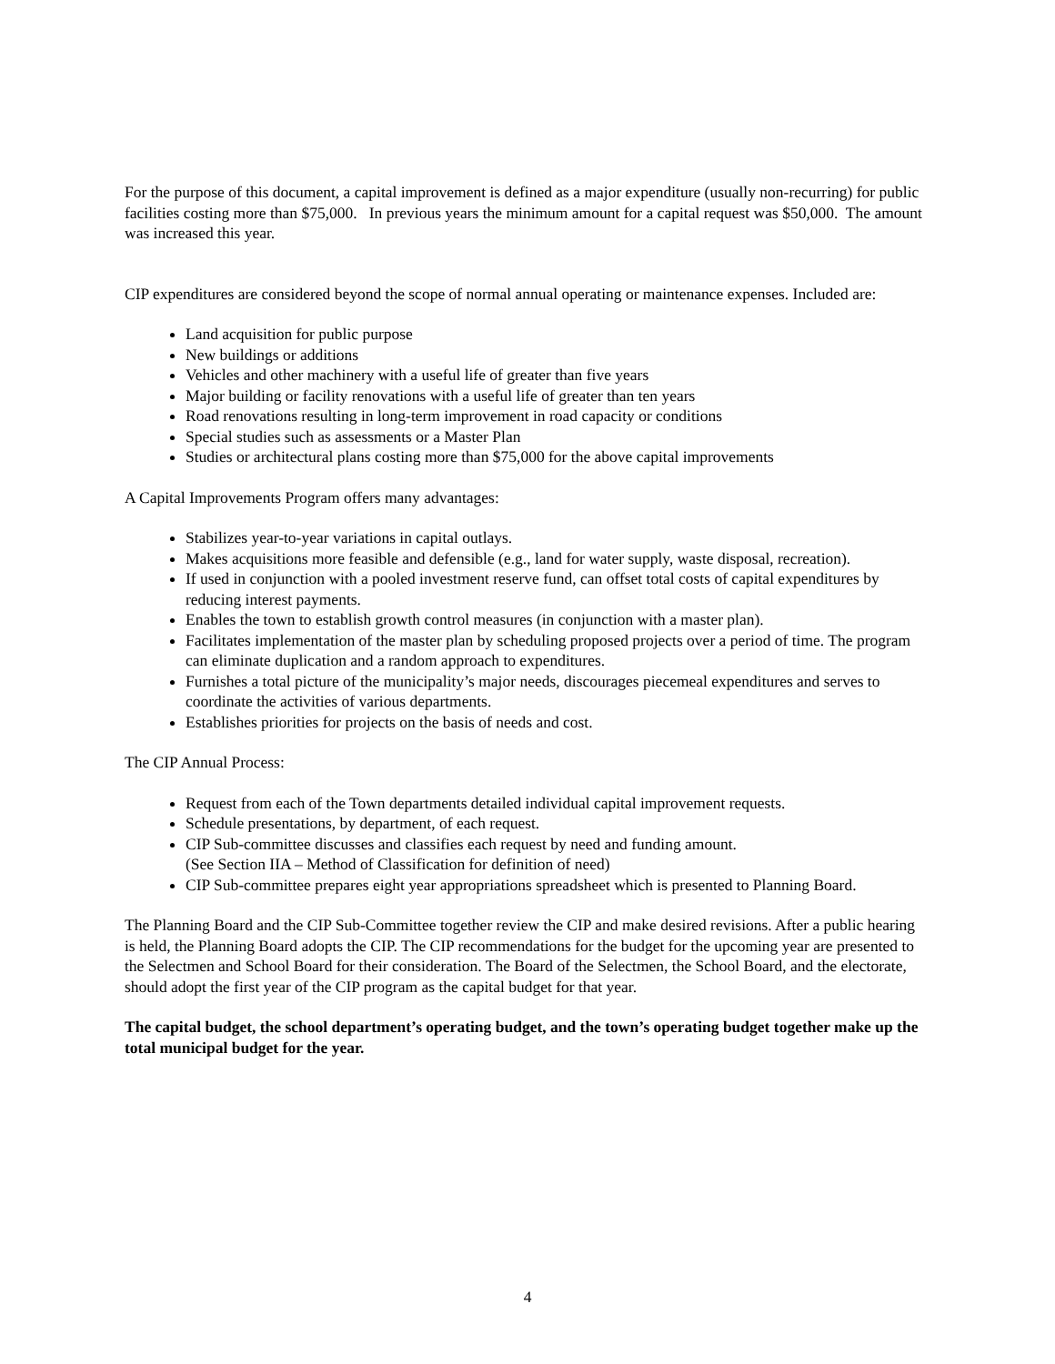For the purpose of this document, a capital improvement is defined as a major expenditure (usually non-recurring) for public facilities costing more than $75,000. In previous years the minimum amount for a capital request was $50,000. The amount was increased this year.
CIP expenditures are considered beyond the scope of normal annual operating or maintenance expenses. Included are:
Land acquisition for public purpose
New buildings or additions
Vehicles and other machinery with a useful life of greater than five years
Major building or facility renovations with a useful life of greater than ten years
Road renovations resulting in long-term improvement in road capacity or conditions
Special studies such as assessments or a Master Plan
Studies or architectural plans costing more than $75,000 for the above capital improvements
A Capital Improvements Program offers many advantages:
Stabilizes year-to-year variations in capital outlays.
Makes acquisitions more feasible and defensible (e.g., land for water supply, waste disposal, recreation).
If used in conjunction with a pooled investment reserve fund, can offset total costs of capital expenditures by reducing interest payments.
Enables the town to establish growth control measures (in conjunction with a master plan).
Facilitates implementation of the master plan by scheduling proposed projects over a period of time. The program can eliminate duplication and a random approach to expenditures.
Furnishes a total picture of the municipality’s major needs, discourages piecemeal expenditures and serves to coordinate the activities of various departments.
Establishes priorities for projects on the basis of needs and cost.
The CIP Annual Process:
Request from each of the Town departments detailed individual capital improvement requests.
Schedule presentations, by department, of each request.
CIP Sub-committee discusses and classifies each request by need and funding amount.
(See Section IIA – Method of Classification for definition of need)
CIP Sub-committee prepares eight year appropriations spreadsheet which is presented to Planning Board.
The Planning Board and the CIP Sub-Committee together review the CIP and make desired revisions. After a public hearing is held, the Planning Board adopts the CIP. The CIP recommendations for the budget for the upcoming year are presented to the Selectmen and School Board for their consideration. The Board of the Selectmen, the School Board, and the electorate, should adopt the first year of the CIP program as the capital budget for that year.
The capital budget, the school department’s operating budget, and the town’s operating budget together make up the total municipal budget for the year.
4